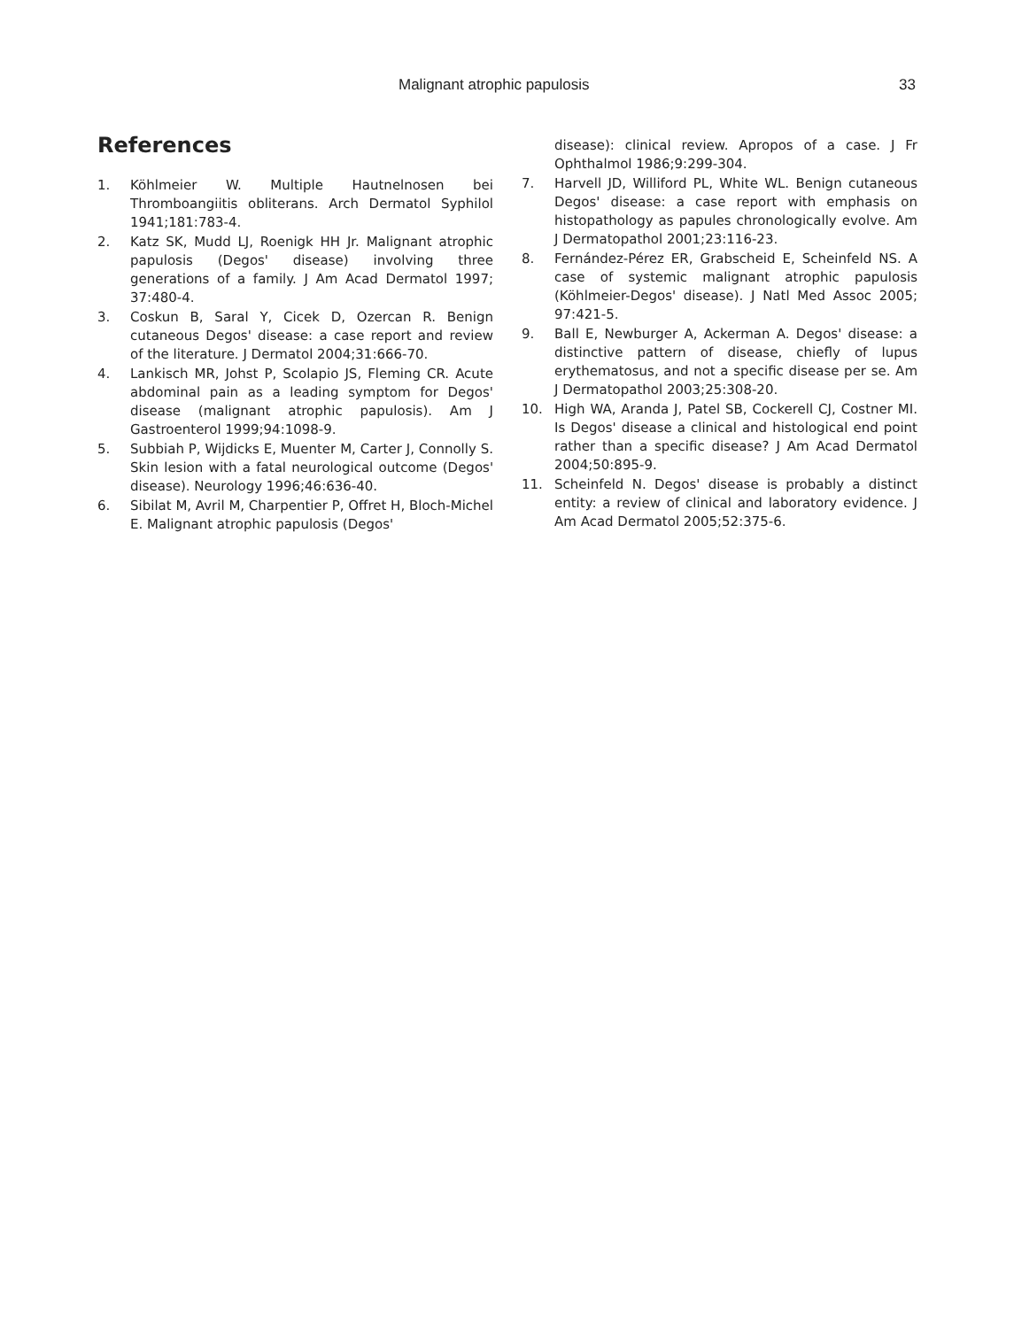Malignant atrophic papulosis 33
References
1. Köhlmeier W. Multiple Hautnelnosen bei Thromboangiitis obliterans. Arch Dermatol Syphilol 1941;181:783-4.
2. Katz SK, Mudd LJ, Roenigk HH Jr. Malignant atrophic papulosis (Degos' disease) involving three generations of a family. J Am Acad Dermatol 1997; 37:480-4.
3. Coskun B, Saral Y, Cicek D, Ozercan R. Benign cutaneous Degos' disease: a case report and review of the literature. J Dermatol 2004;31:666-70.
4. Lankisch MR, Johst P, Scolapio JS, Fleming CR. Acute abdominal pain as a leading symptom for Degos' disease (malignant atrophic papulosis). Am J Gastroenterol 1999;94:1098-9.
5. Subbiah P, Wijdicks E, Muenter M, Carter J, Connolly S. Skin lesion with a fatal neurological outcome (Degos' disease). Neurology 1996;46:636-40.
6. Sibilat M, Avril M, Charpentier P, Offret H, Bloch-Michel E. Malignant atrophic papulosis (Degos'
disease): clinical review. Apropos of a case. J Fr Ophthalmol 1986;9:299-304.
7. Harvell JD, Williford PL, White WL. Benign cutaneous Degos' disease: a case report with emphasis on histopathology as papules chronologically evolve. Am J Dermatopathol 2001;23:116-23.
8. Fernández-Pérez ER, Grabscheid E, Scheinfeld NS. A case of systemic malignant atrophic papulosis (Köhlmeier-Degos' disease). J Natl Med Assoc 2005; 97:421-5.
9. Ball E, Newburger A, Ackerman A. Degos' disease: a distinctive pattern of disease, chiefly of lupus erythematosus, and not a specific disease per se. Am J Dermatopathol 2003;25:308-20.
10. High WA, Aranda J, Patel SB, Cockerell CJ, Costner MI. Is Degos' disease a clinical and histological end point rather than a specific disease? J Am Acad Dermatol 2004;50:895-9.
11. Scheinfeld N. Degos' disease is probably a distinct entity: a review of clinical and laboratory evidence. J Am Acad Dermatol 2005;52:375-6.